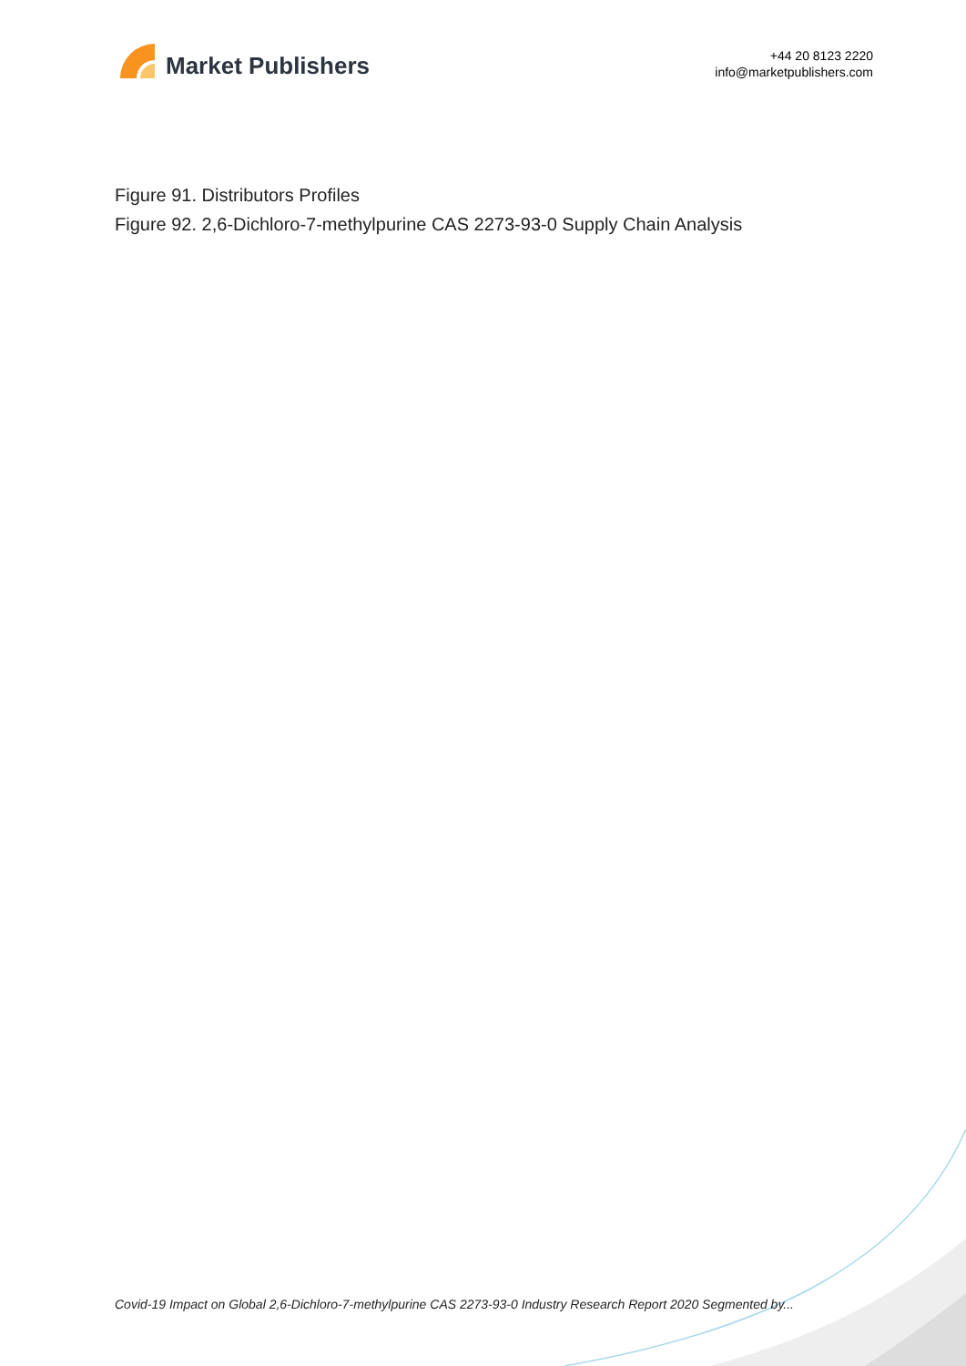Market Publishers
+44 20 8123 2220
info@marketpublishers.com
Figure 91. Distributors Profiles
Figure 92. 2,6-Dichloro-7-methylpurine CAS 2273-93-0 Supply Chain Analysis
Covid-19 Impact on Global 2,6-Dichloro-7-methylpurine CAS 2273-93-0 Industry Research Report 2020 Segmented by...